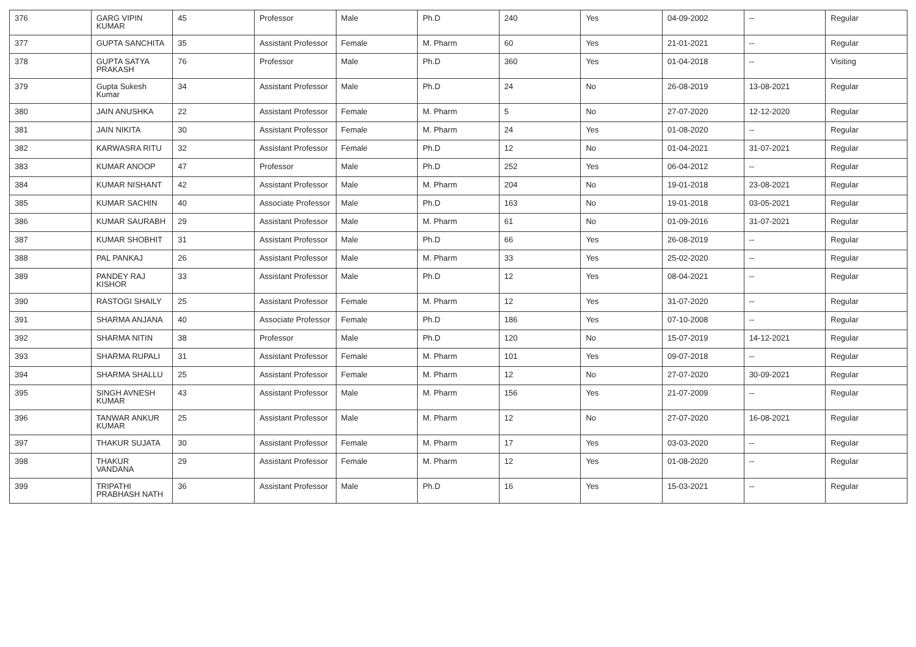| 376 | GARG VIPIN KUMAR | 45 | Professor | Male | Ph.D | 240 | Yes | 04-09-2002 | -- | Regular |
| 377 | GUPTA SANCHITA | 35 | Assistant Professor | Female | M. Pharm | 60 | Yes | 21-01-2021 | -- | Regular |
| 378 | GUPTA SATYA PRAKASH | 76 | Professor | Male | Ph.D | 360 | Yes | 01-04-2018 | -- | Visiting |
| 379 | Gupta Sukesh Kumar | 34 | Assistant Professor | Male | Ph.D | 24 | No | 26-08-2019 | 13-08-2021 | Regular |
| 380 | JAIN ANUSHKA | 22 | Assistant Professor | Female | M. Pharm | 5 | No | 27-07-2020 | 12-12-2020 | Regular |
| 381 | JAIN NIKITA | 30 | Assistant Professor | Female | M. Pharm | 24 | Yes | 01-08-2020 | -- | Regular |
| 382 | KARWASRA RITU | 32 | Assistant Professor | Female | Ph.D | 12 | No | 01-04-2021 | 31-07-2021 | Regular |
| 383 | KUMAR ANOOP | 47 | Professor | Male | Ph.D | 252 | Yes | 06-04-2012 | -- | Regular |
| 384 | KUMAR NISHANT | 42 | Assistant Professor | Male | M. Pharm | 204 | No | 19-01-2018 | 23-08-2021 | Regular |
| 385 | KUMAR SACHIN | 40 | Associate Professor | Male | Ph.D | 163 | No | 19-01-2018 | 03-05-2021 | Regular |
| 386 | KUMAR SAURABH | 29 | Assistant Professor | Male | M. Pharm | 61 | No | 01-09-2016 | 31-07-2021 | Regular |
| 387 | KUMAR SHOBHIT | 31 | Assistant Professor | Male | Ph.D | 66 | Yes | 26-08-2019 | -- | Regular |
| 388 | PAL PANKAJ | 26 | Assistant Professor | Male | M. Pharm | 33 | Yes | 25-02-2020 | -- | Regular |
| 389 | PANDEY RAJ KISHOR | 33 | Assistant Professor | Male | Ph.D | 12 | Yes | 08-04-2021 | -- | Regular |
| 390 | RASTOGI SHAILY | 25 | Assistant Professor | Female | M. Pharm | 12 | Yes | 31-07-2020 | -- | Regular |
| 391 | SHARMA ANJANA | 40 | Associate Professor | Female | Ph.D | 186 | Yes | 07-10-2008 | -- | Regular |
| 392 | SHARMA NITIN | 38 | Professor | Male | Ph.D | 120 | No | 15-07-2019 | 14-12-2021 | Regular |
| 393 | SHARMA RUPALI | 31 | Assistant Professor | Female | M. Pharm | 101 | Yes | 09-07-2018 | -- | Regular |
| 394 | SHARMA SHALLU | 25 | Assistant Professor | Female | M. Pharm | 12 | No | 27-07-2020 | 30-09-2021 | Regular |
| 395 | SINGH AVNESH KUMAR | 43 | Assistant Professor | Male | M. Pharm | 156 | Yes | 21-07-2009 | -- | Regular |
| 396 | TANWAR ANKUR KUMAR | 25 | Assistant Professor | Male | M. Pharm | 12 | No | 27-07-2020 | 16-08-2021 | Regular |
| 397 | THAKUR SUJATA | 30 | Assistant Professor | Female | M. Pharm | 17 | Yes | 03-03-2020 | -- | Regular |
| 398 | THAKUR VANDANA | 29 | Assistant Professor | Female | M. Pharm | 12 | Yes | 01-08-2020 | -- | Regular |
| 399 | TRIPATHI PRABHASH NATH | 36 | Assistant Professor | Male | Ph.D | 16 | Yes | 15-03-2021 | -- | Regular |